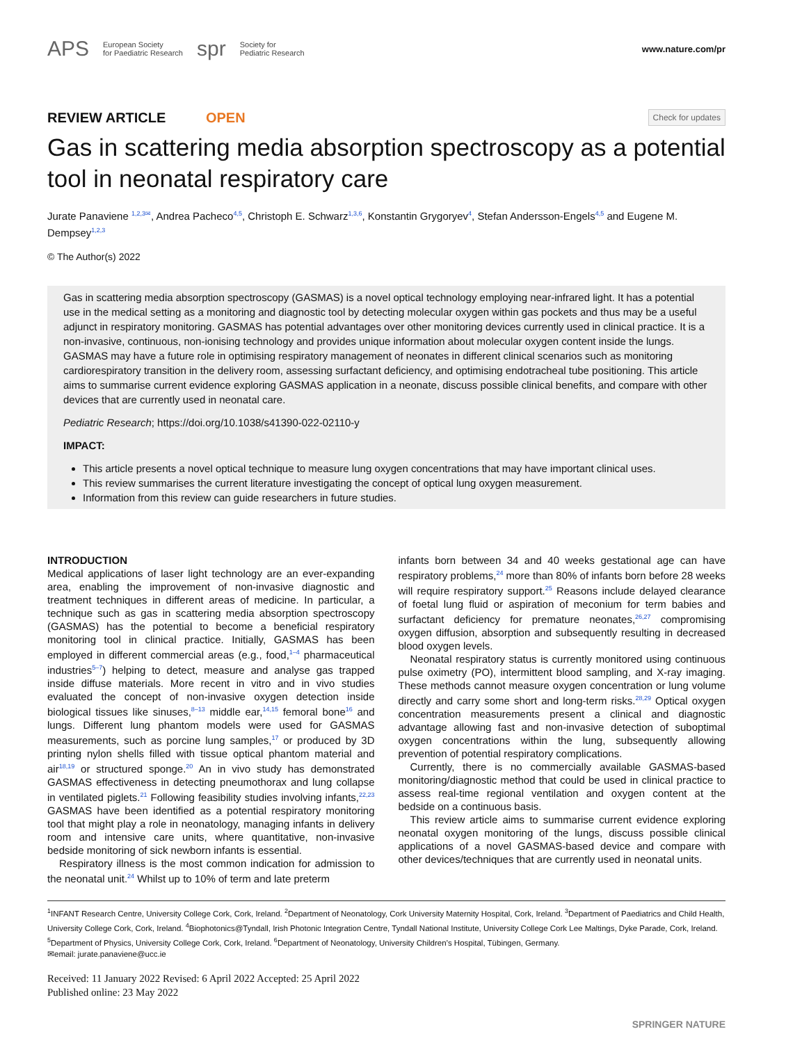APS European Society
for Paediatric Research spr Society for
Pediatric Research
www.nature.com/pr
REVIEW ARTICLE OPEN
Check for updates
Gas in scattering media absorption spectroscopy as a potential tool in neonatal respiratory care
Jurate Panaviene <sup>1,2,3✉</sup>, Andrea Pacheco<sup>4,5</sup>, Christoph E. Schwarz<sup>1,3,6</sup>, Konstantin Grygoryev<sup>4</sup>, Stefan Andersson-Engels<sup>4,5</sup> and Eugene M. Dempsey<sup>1,2,3</sup>
© The Author(s) 2022
Gas in scattering media absorption spectroscopy (GASMAS) is a novel optical technology employing near-infrared light. It has a potential use in the medical setting as a monitoring and diagnostic tool by detecting molecular oxygen within gas pockets and thus may be a useful adjunct in respiratory monitoring. GASMAS has potential advantages over other monitoring devices currently used in clinical practice. It is a non-invasive, continuous, non-ionising technology and provides unique information about molecular oxygen content inside the lungs. GASMAS may have a future role in optimising respiratory management of neonates in different clinical scenarios such as monitoring cardiorespiratory transition in the delivery room, assessing surfactant deficiency, and optimising endotracheal tube positioning. This article aims to summarise current evidence exploring GASMAS application in a neonate, discuss possible clinical benefits, and compare with other devices that are currently used in neonatal care.
Pediatric Research; https://doi.org/10.1038/s41390-022-02110-y
IMPACT:
This article presents a novel optical technique to measure lung oxygen concentrations that may have important clinical uses.
This review summarises the current literature investigating the concept of optical lung oxygen measurement.
Information from this review can guide researchers in future studies.
INTRODUCTION
Medical applications of laser light technology are an ever-expanding area, enabling the improvement of non-invasive diagnostic and treatment techniques in different areas of medicine. In particular, a technique such as gas in scattering media absorption spectroscopy (GASMAS) has the potential to become a beneficial respiratory monitoring tool in clinical practice. Initially, GASMAS has been employed in different commercial areas (e.g., food,<sup>1–4</sup> pharmaceutical industries<sup>5–7</sup>) helping to detect, measure and analyse gas trapped inside diffuse materials. More recent in vitro and in vivo studies evaluated the concept of non-invasive oxygen detection inside biological tissues like sinuses,<sup>8–13</sup> middle ear,<sup>14,15</sup> femoral bone<sup>16</sup> and lungs. Different lung phantom models were used for GASMAS measurements, such as porcine lung samples,<sup>17</sup> or produced by 3D printing nylon shells filled with tissue optical phantom material and air<sup>18,19</sup> or structured sponge.<sup>20</sup> An in vivo study has demonstrated GASMAS effectiveness in detecting pneumothorax and lung collapse in ventilated piglets.<sup>21</sup> Following feasibility studies involving infants,<sup>22,23</sup> GASMAS have been identified as a potential respiratory monitoring tool that might play a role in neonatology, managing infants in delivery room and intensive care units, where quantitative, non-invasive bedside monitoring of sick newborn infants is essential.
Respiratory illness is the most common indication for admission to the neonatal unit.<sup>24</sup> Whilst up to 10% of term and late preterm
infants born between 34 and 40 weeks gestational age can have respiratory problems,<sup>24</sup> more than 80% of infants born before 28 weeks will require respiratory support.<sup>25</sup> Reasons include delayed clearance of foetal lung fluid or aspiration of meconium for term babies and surfactant deficiency for premature neonates,<sup>26,27</sup> compromising oxygen diffusion, absorption and subsequently resulting in decreased blood oxygen levels.
Neonatal respiratory status is currently monitored using continuous pulse oximetry (PO), intermittent blood sampling, and X-ray imaging. These methods cannot measure oxygen concentration or lung volume directly and carry some short and long-term risks.<sup>28,29</sup> Optical oxygen concentration measurements present a clinical and diagnostic advantage allowing fast and non-invasive detection of suboptimal oxygen concentrations within the lung, subsequently allowing prevention of potential respiratory complications.
Currently, there is no commercially available GASMAS-based monitoring/diagnostic method that could be used in clinical practice to assess real-time regional ventilation and oxygen content at the bedside on a continuous basis.
This review article aims to summarise current evidence exploring neonatal oxygen monitoring of the lungs, discuss possible clinical applications of a novel GASMAS-based device and compare with other devices/techniques that are currently used in neonatal units.
<sup>1</sup> INFANT Research Centre, University College Cork, Cork, Ireland. <sup>2</sup>Department of Neonatology, Cork University Maternity Hospital, Cork, Ireland. <sup>3</sup>Department of Paediatrics and Child Health, University College Cork, Cork, Ireland. <sup>4</sup>Biophotonics@Tyndall, Irish Photonic Integration Centre, Tyndall National Institute, University College Cork Lee Maltings, Dyke Parade, Cork, Ireland. <sup>5</sup>Department of Physics, University College Cork, Cork, Ireland. <sup>6</sup>Department of Neonatology, University Children’s Hospital, Tübingen, Germany.
✉email: jurate.panaviene@ucc.ie
Received: 11 January 2022 Revised: 6 April 2022 Accepted: 25 April 2022
Published online: 23 May 2022
SPRINGER NATURE